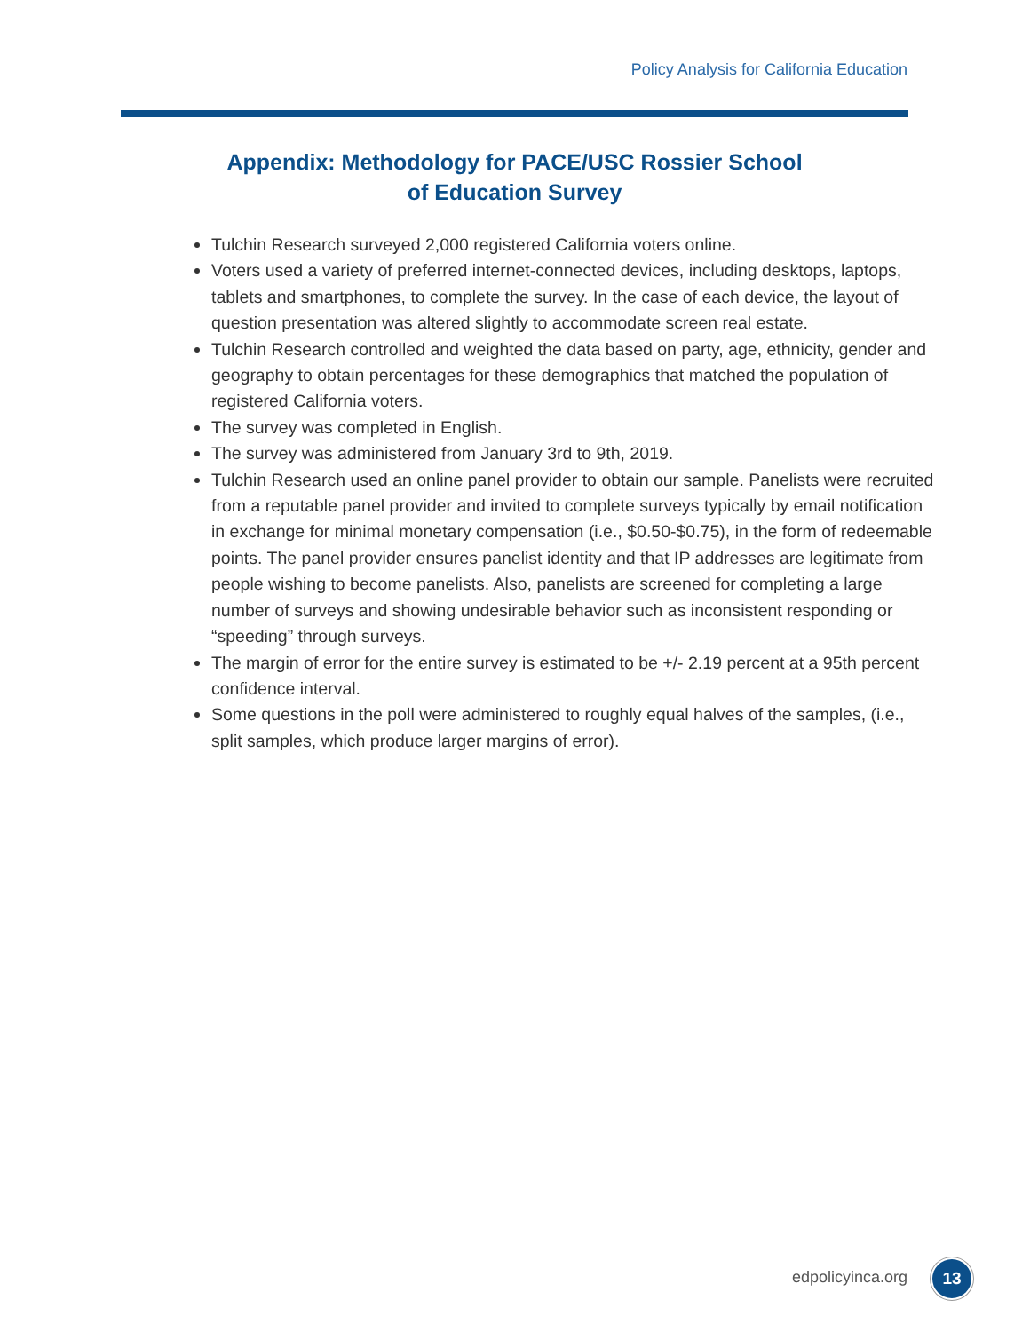Policy Analysis for California Education
Appendix: Methodology for PACE/USC Rossier School
of Education Survey
Tulchin Research surveyed 2,000 registered California voters online.
Voters used a variety of preferred internet-connected devices, including desktops, laptops, tablets and smartphones, to complete the survey. In the case of each device, the layout of question presentation was altered slightly to accommodate screen real estate.
Tulchin Research controlled and weighted the data based on party, age, ethnicity, gender and geography to obtain percentages for these demographics that matched the population of registered California voters.
The survey was completed in English.
The survey was administered from January 3rd to 9th, 2019.
Tulchin Research used an online panel provider to obtain our sample. Panelists were recruited from a reputable panel provider and invited to complete surveys typically by email notification in exchange for minimal monetary compensation (i.e., $0.50-$0.75), in the form of redeemable points. The panel provider ensures panelist identity and that IP addresses are legitimate from people wishing to become panelists. Also, panelists are screened for completing a large number of surveys and showing undesirable behavior such as inconsistent responding or “speeding” through surveys.
The margin of error for the entire survey is estimated to be +/- 2.19 percent at a 95th percent confidence interval.
Some questions in the poll were administered to roughly equal halves of the samples, (i.e., split samples, which produce larger margins of error).
edpolicyinca.org 13